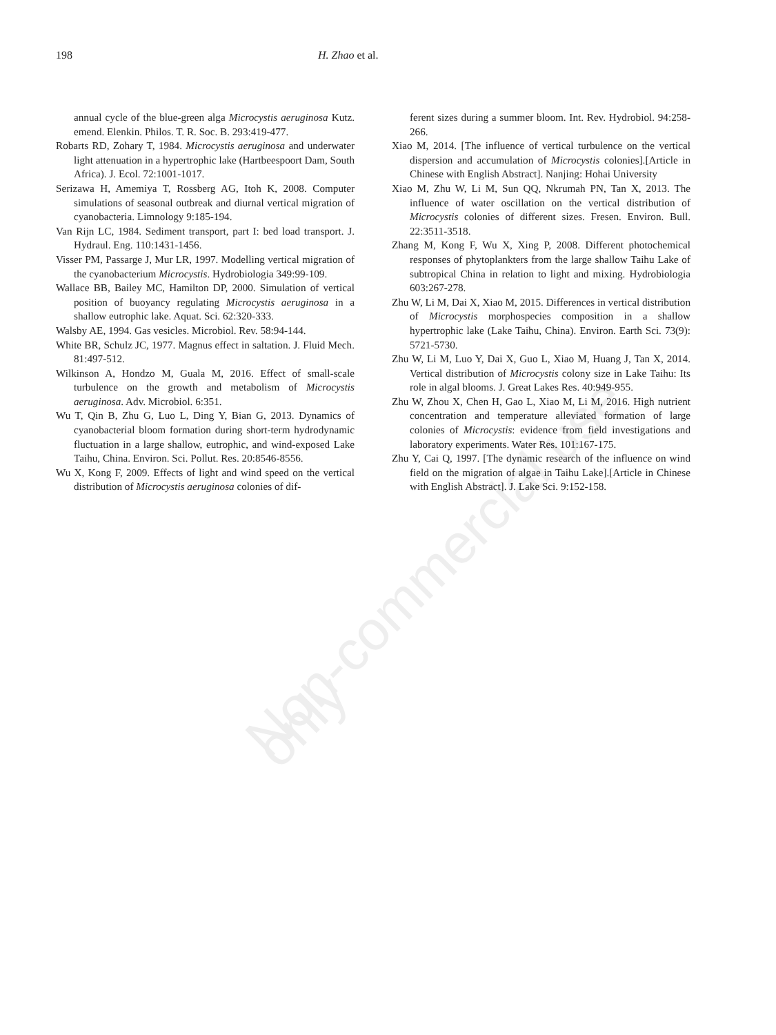Non-commercial use only
198 H. Zhao et al.
annual cycle of the blue-green alga Microcystis aeruginosa Kutz. emend. Elenkin. Philos. T. R. Soc. B. 293:419-477.
Robarts RD, Zohary T, 1984. Microcystis aeruginosa and underwater light attenuation in a hypertrophic lake (Hartbeespoort Dam, South Africa). J. Ecol. 72:1001-1017.
Serizawa H, Amemiya T, Rossberg AG, Itoh K, 2008. Computer simulations of seasonal outbreak and diurnal vertical migration of cyanobacteria. Limnology 9:185-194.
Van Rijn LC, 1984. Sediment transport, part I: bed load transport. J. Hydraul. Eng. 110:1431-1456.
Visser PM, Passarge J, Mur LR, 1997. Modelling vertical migration of the cyanobacterium Microcystis. Hydrobiologia 349:99-109.
Wallace BB, Bailey MC, Hamilton DP, 2000. Simulation of vertical position of buoyancy regulating Microcystis aeruginosa in a shallow eutrophic lake. Aquat. Sci. 62:320-333.
Walsby AE, 1994. Gas vesicles. Microbiol. Rev. 58:94-144.
White BR, Schulz JC, 1977. Magnus effect in saltation. J. Fluid Mech. 81:497-512.
Wilkinson A, Hondzo M, Guala M, 2016. Effect of small-scale turbulence on the growth and metabolism of Microcystis aeruginosa. Adv. Microbiol. 6:351.
Wu T, Qin B, Zhu G, Luo L, Ding Y, Bian G, 2013. Dynamics of cyanobacterial bloom formation during short-term hydrodynamic fluctuation in a large shallow, eutrophic, and wind-exposed Lake Taihu, China. Environ. Sci. Pollut. Res. 20:8546-8556.
Wu X, Kong F, 2009. Effects of light and wind speed on the vertical distribution of Microcystis aeruginosa colonies of dif-
ferent sizes during a summer bloom. Int. Rev. Hydrobiol. 94:258-266.
Xiao M, 2014. [The influence of vertical turbulence on the vertical dispersion and accumulation of Microcystis colonies].[Article in Chinese with English Abstract]. Nanjing: Hohai University
Xiao M, Zhu W, Li M, Sun QQ, Nkrumah PN, Tan X, 2013. The influence of water oscillation on the vertical distribution of Microcystis colonies of different sizes. Fresen. Environ. Bull. 22:3511-3518.
Zhang M, Kong F, Wu X, Xing P, 2008. Different photochemical responses of phytoplankters from the large shallow Taihu Lake of subtropical China in relation to light and mixing. Hydrobiologia 603:267-278.
Zhu W, Li M, Dai X, Xiao M, 2015. Differences in vertical distribution of Microcystis morphospecies composition in a shallow hypertrophic lake (Lake Taihu, China). Environ. Earth Sci. 73(9): 5721-5730.
Zhu W, Li M, Luo Y, Dai X, Guo L, Xiao M, Huang J, Tan X, 2014. Vertical distribution of Microcystis colony size in Lake Taihu: Its role in algal blooms. J. Great Lakes Res. 40:949-955.
Zhu W, Zhou X, Chen H, Gao L, Xiao M, Li M, 2016. High nutrient concentration and temperature alleviated formation of large colonies of Microcystis: evidence from field investigations and laboratory experiments. Water Res. 101:167-175.
Zhu Y, Cai Q, 1997. [The dynamic research of the influence on wind field on the migration of algae in Taihu Lake].[Article in Chinese with English Abstract]. J. Lake Sci. 9:152-158.